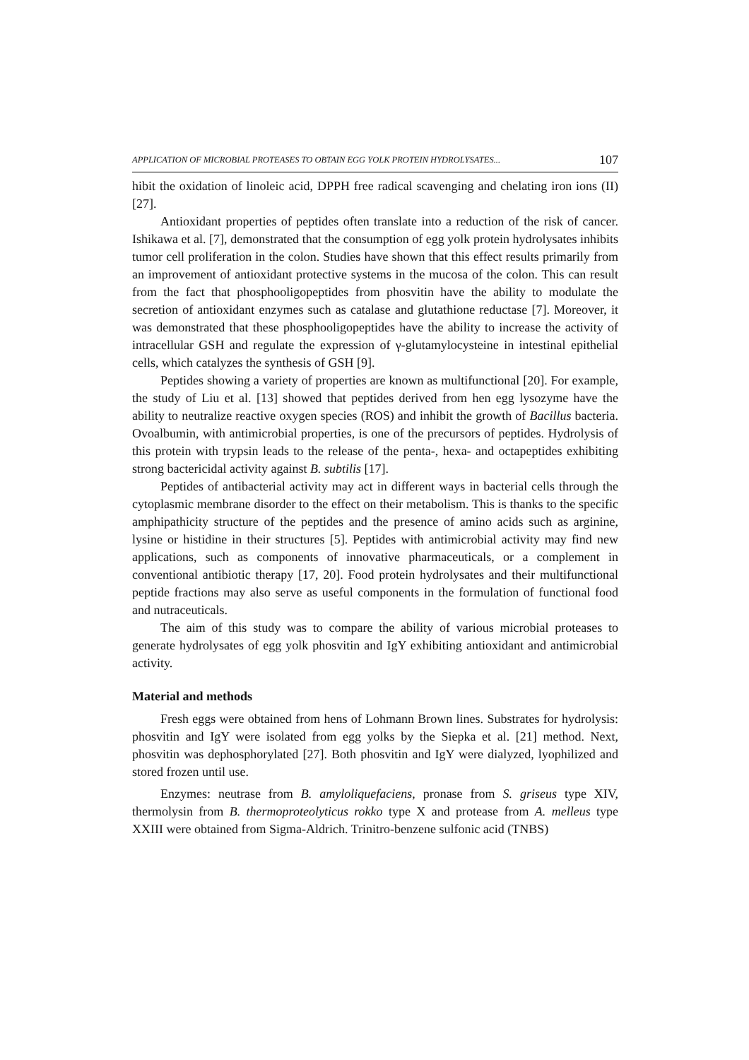APPLICATION OF MICROBIAL PROTEASES TO OBTAIN EGG YOLK PROTEIN HYDROLYSATES... 107
hibit the oxidation of linoleic acid, DPPH free radical scavenging and chelating iron ions (II) [27].
Antioxidant properties of peptides often translate into a reduction of the risk of cancer. Ishikawa et al. [7], demonstrated that the consumption of egg yolk protein hydrolysates inhibits tumor cell proliferation in the colon. Studies have shown that this effect results primarily from an improvement of antioxidant protective systems in the mucosa of the colon. This can result from the fact that phosphooligopeptides from phosvitin have the ability to modulate the secretion of antioxidant enzymes such as catalase and glutathione reductase [7]. Moreover, it was demonstrated that these phosphooligopeptides have the ability to increase the activity of intracellular GSH and regulate the expression of γ-glutamylocysteine in intestinal epithelial cells, which catalyzes the synthesis of GSH [9].
Peptides showing a variety of properties are known as multifunctional [20]. For example, the study of Liu et al. [13] showed that peptides derived from hen egg lysozyme have the ability to neutralize reactive oxygen species (ROS) and inhibit the growth of Bacillus bacteria. Ovoalbumin, with antimicrobial properties, is one of the precursors of peptides. Hydrolysis of this protein with trypsin leads to the release of the penta-, hexa- and octapeptides exhibiting strong bactericidal activity against B. subtilis [17].
Peptides of antibacterial activity may act in different ways in bacterial cells through the cytoplasmic membrane disorder to the effect on their metabolism. This is thanks to the specific amphipathicity structure of the peptides and the presence of amino acids such as arginine, lysine or histidine in their structures [5]. Peptides with antimicrobial activity may find new applications, such as components of innovative pharmaceuticals, or a complement in conventional antibiotic therapy [17, 20]. Food protein hydrolysates and their multifunctional peptide fractions may also serve as useful components in the formulation of functional food and nutraceuticals.
The aim of this study was to compare the ability of various microbial proteases to generate hydrolysates of egg yolk phosvitin and IgY exhibiting antioxidant and antimicrobial activity.
Material and methods
Fresh eggs were obtained from hens of Lohmann Brown lines. Substrates for hydrolysis: phosvitin and IgY were isolated from egg yolks by the Siepka et al. [21] method. Next, phosvitin was dephosphorylated [27]. Both phosvitin and IgY were dialyzed, lyophilized and stored frozen until use.
Enzymes: neutrase from B. amyloliquefaciens, pronase from S. griseus type XIV, thermolysin from B. thermoproteolyticus rokko type X and protease from A. melleus type XXIII were obtained from Sigma-Aldrich. Trinitro-benzene sulfonic acid (TNBS)